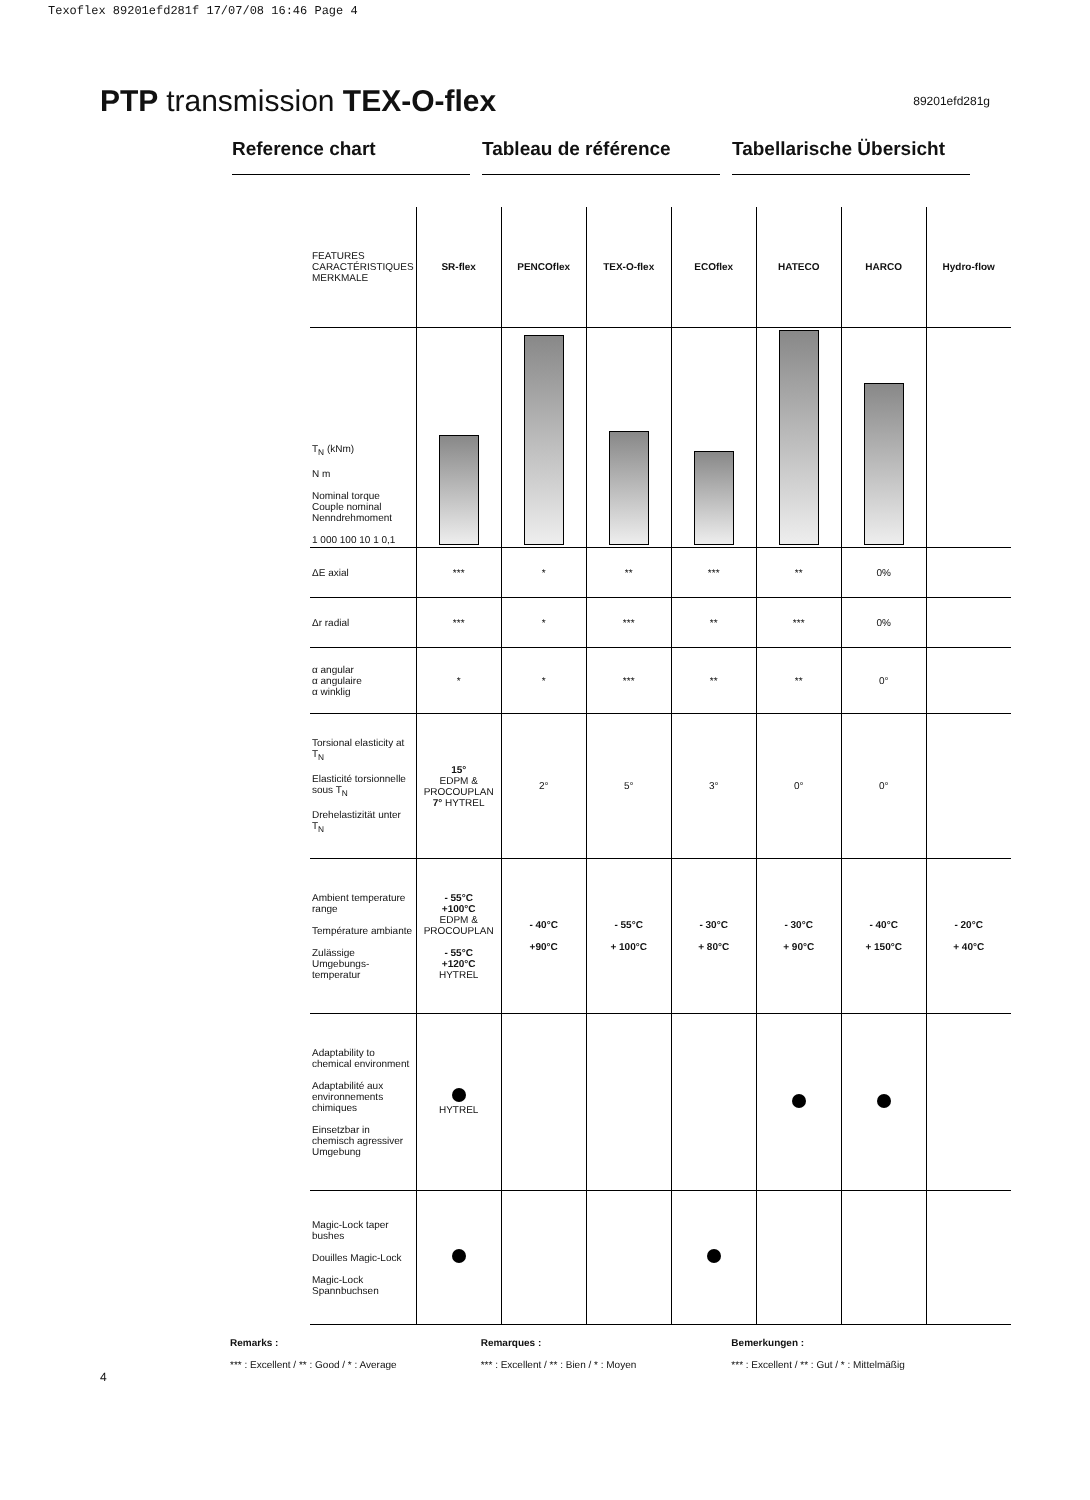Texoflex 89201efd281f 17/07/08 16:46 Page 4
PTP transmission TEX-O-flex
89201efd281g
Reference chart Tableau de référence Tabellarische Übersicht
| FEATURES CARACTÉRISTIQUES MERKMALE | SR-flex | PENCOflex | TEX-O-flex | ECOflex | HATECO | HARCO | Hydro-flow |
| --- | --- | --- | --- | --- | --- | --- | --- |
| T<sub>N</sub> (kNm) N m Nominal torque Couple nominal Nenndrehmoment 1 000 100 10 1 0,1 | | | | | | | |
| ΔE axial | *** | * | ** | *** | ** | 0% | |
| Δr radial | *** | * | *** | ** | *** | 0% | |
| α angular α angulaire α winklig | * | * | *** | ** | ** | 0° | |
| Torsional elasticity at T<sub>N</sub> Elasticité torsionnelle sous T<sub>N</sub> Drehelastizität unter T<sub>N</sub> | 15° EDPM & PROCOUPLAN 7° HYTREL | 2° | 5° | 3° | 0° | 0° | |
| Ambient temperature range Température ambiante Zulässige Umgebungs-temperatur | - 55°C +100°C EDPM & PROCOUPLAN - 55°C +120°C HYTREL | - 40°C +90°C | - 55°C + 100°C | - 30°C + 80°C | - 30°C + 90°C | - 40°C + 150°C | - 20°C + 40°C |
| Adaptability to chemical environment Adaptabilité aux environnements chimiques Einsetzbar in chemisch agressiver Umgebung | HYTREL | | | | | | |
| Magic-Lock taper bushes Douilles Magic-Lock Magic-Lock Spannbuchsen | | | | | | | |
Remarks :
*** : Excellent / ** : Good / * : Average
Remarques :
*** : Excellent / ** : Bien / * : Moyen
Bemerkungen :
*** : Excellent / ** : Gut / * : Mittelmäßig
4